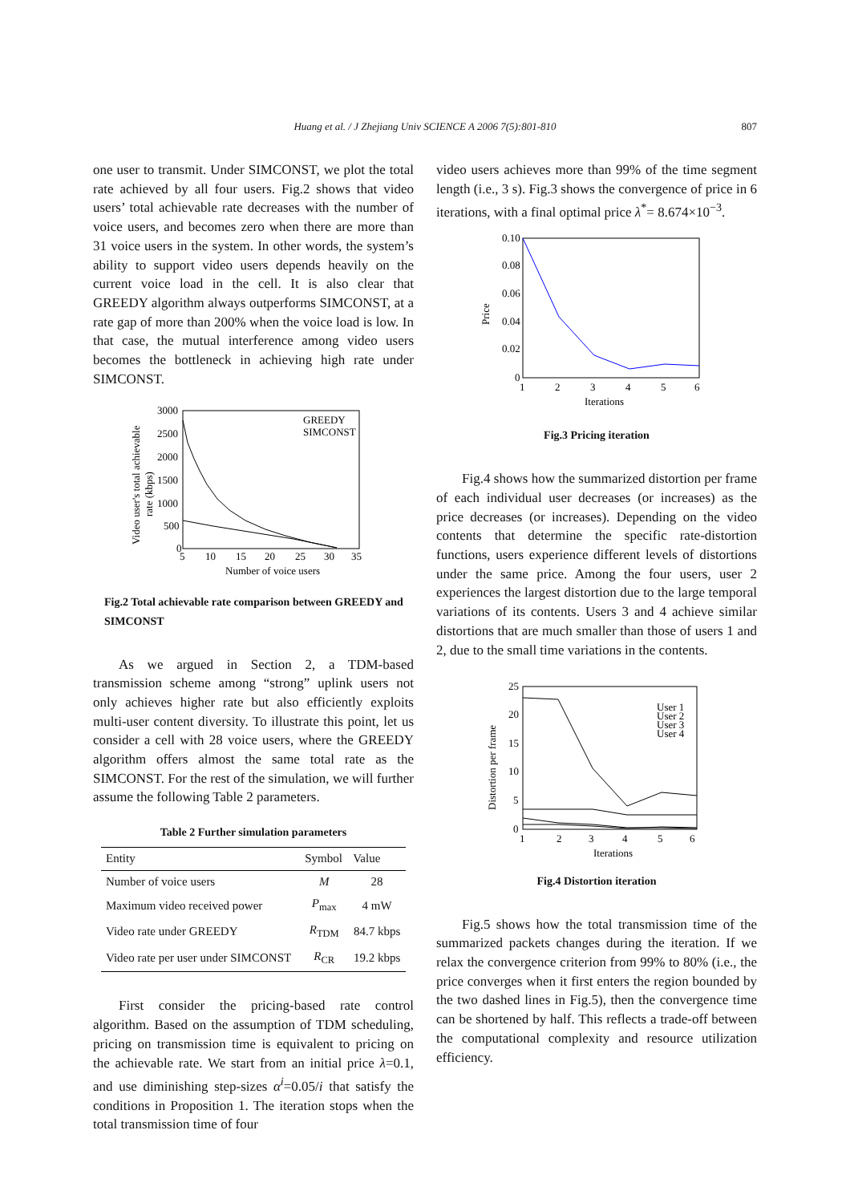Huang et al. / J Zhejiang Univ SCIENCE A 2006 7(5):801-810 807
one user to transmit. Under SIMCONST, we plot the total rate achieved by all four users. Fig.2 shows that video users’ total achievable rate decreases with the number of voice users, and becomes zero when there are more than 31 voice users in the system. In other words, the system’s ability to support video users depends heavily on the current voice load in the cell. It is also clear that GREEDY algorithm always outperforms SIMCONST, at a rate gap of more than 200% when the voice load is low. In that case, the mutual interference among video users becomes the bottleneck in achieving high rate under SIMCONST.
3000
2500
2000
1500
1000
500
0
5
10
15
20
25
30
35
Number of voice users
Video user's total achievable
rate (kbps)
GREEDY
SIMCONST
Fig.2 Total achievable rate comparison between GREEDY and SIMCONST
As we argued in Section 2, a TDM-based transmission scheme among “strong” uplink users not only achieves higher rate but also efficiently exploits multi-user content diversity. To illustrate this point, let us consider a cell with 28 voice users, where the GREEDY algorithm offers almost the same total rate as the SIMCONST. For the rest of the simulation, we will further assume the following Table 2 parameters.
Table 2 Further simulation parameters
| Entity | Symbol | Value |
| --- | --- | --- |
| Number of voice users | M | 28 |
| Maximum video received power | P<sub>max</sub> | 4 mW |
| Video rate under GREEDY | R<sub>TDM</sub> | 84.7 kbps |
| Video rate per user under SIMCONST | R<sub>CR</sub> | 19.2 kbps |
First consider the pricing-based rate control algorithm. Based on the assumption of TDM scheduling, pricing on transmission time is equivalent to pricing on the achievable rate. We start from an initial price λ=0.1, and use diminishing step-sizes α<sup>i</sup>=0.05/i that satisfy the conditions in Proposition 1. The iteration stops when the total transmission time of four
video users achieves more than 99% of the time segment length (i.e., 3 s). Fig.3 shows the convergence of price in 6 iterations, with a final optimal price λ<sup>*</sup>= 8.674×10<sup>−3</sup>.
0.10
0.08
0.06
0.04
0.02
0
1
2
3
4
5
6
Iterations
Price
Fig.3 Pricing iteration
Fig.4 shows how the summarized distortion per frame of each individual user decreases (or increases) as the price decreases (or increases). Depending on the video contents that determine the specific rate-distortion functions, users experience different levels of distortions under the same price. Among the four users, user 2 experiences the largest distortion due to the large temporal variations of its contents. Users 3 and 4 achieve similar distortions that are much smaller than those of users 1 and 2, due to the small time variations in the contents.
25
20
15
10
5
0
1
2
3
4
5
6
Iterations
Distortion per frame
User 1
User 2
User 3
User 4
Fig.4 Distortion iteration
Fig.5 shows how the total transmission time of the summarized packets changes during the iteration. If we relax the convergence criterion from 99% to 80% (i.e., the price converges when it first enters the region bounded by the two dashed lines in Fig.5), then the convergence time can be shortened by half. This reflects a trade-off between the computational complexity and resource utilization efficiency.